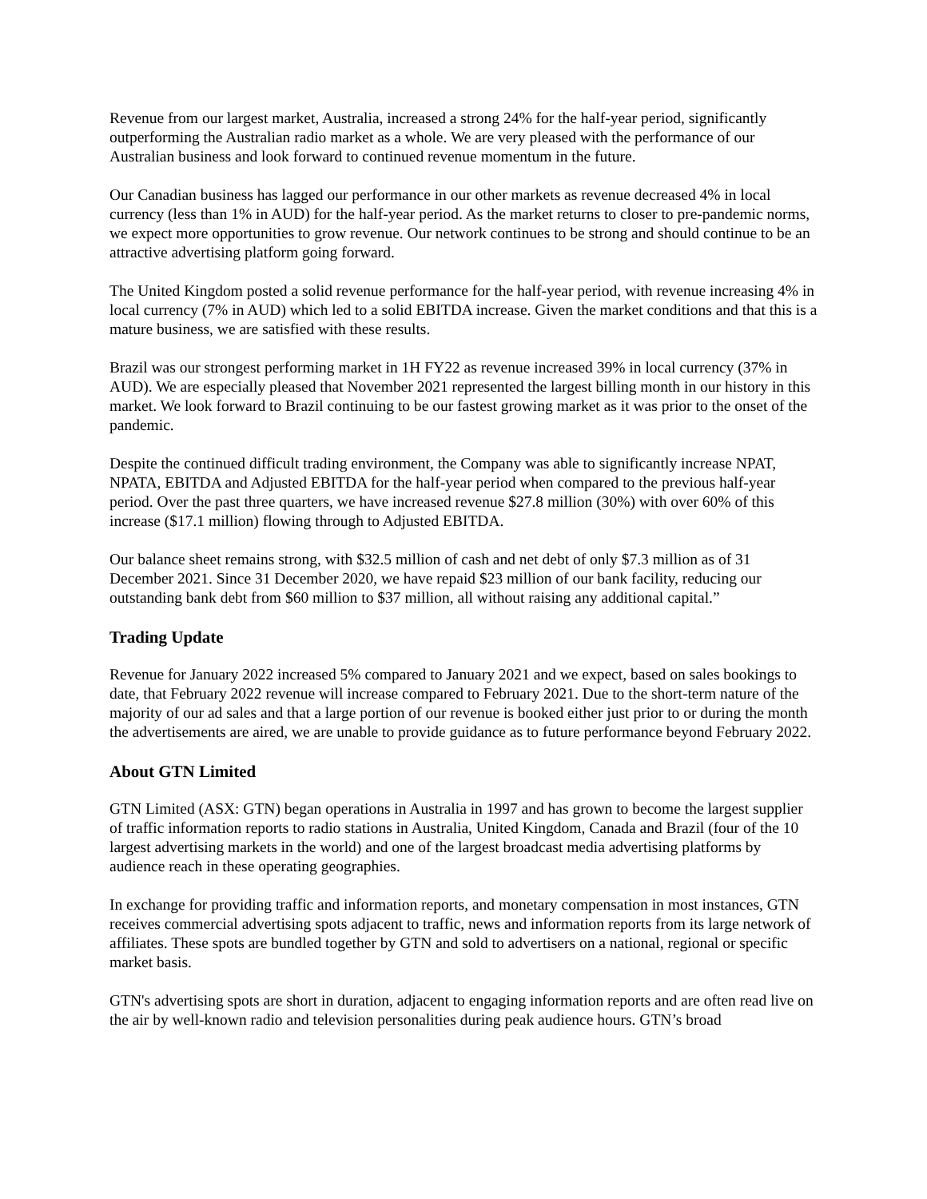Revenue from our largest market, Australia, increased a strong 24% for the half-year period, significantly outperforming the Australian radio market as a whole. We are very pleased with the performance of our Australian business and look forward to continued revenue momentum in the future.
Our Canadian business has lagged our performance in our other markets as revenue decreased 4% in local currency (less than 1% in AUD) for the half-year period. As the market returns to closer to pre-pandemic norms, we expect more opportunities to grow revenue. Our network continues to be strong and should continue to be an attractive advertising platform going forward.
The United Kingdom posted a solid revenue performance for the half-year period, with revenue increasing 4% in local currency (7% in AUD) which led to a solid EBITDA increase. Given the market conditions and that this is a mature business, we are satisfied with these results.
Brazil was our strongest performing market in 1H FY22 as revenue increased 39% in local currency (37% in AUD). We are especially pleased that November 2021 represented the largest billing month in our history in this market. We look forward to Brazil continuing to be our fastest growing market as it was prior to the onset of the pandemic.
Despite the continued difficult trading environment, the Company was able to significantly increase NPAT, NPATA, EBITDA and Adjusted EBITDA for the half-year period when compared to the previous half-year period. Over the past three quarters, we have increased revenue $27.8 million (30%) with over 60% of this increase ($17.1 million) flowing through to Adjusted EBITDA.
Our balance sheet remains strong, with $32.5 million of cash and net debt of only $7.3 million as of 31 December 2021. Since 31 December 2020, we have repaid $23 million of our bank facility, reducing our outstanding bank debt from $60 million to $37 million, all without raising any additional capital.”
Trading Update
Revenue for January 2022 increased 5% compared to January 2021 and we expect, based on sales bookings to date, that February 2022 revenue will increase compared to February 2021. Due to the short-term nature of the majority of our ad sales and that a large portion of our revenue is booked either just prior to or during the month the advertisements are aired, we are unable to provide guidance as to future performance beyond February 2022.
About GTN Limited
GTN Limited (ASX: GTN) began operations in Australia in 1997 and has grown to become the largest supplier of traffic information reports to radio stations in Australia, United Kingdom, Canada and Brazil (four of the 10 largest advertising markets in the world) and one of the largest broadcast media advertising platforms by audience reach in these operating geographies.
In exchange for providing traffic and information reports, and monetary compensation in most instances, GTN receives commercial advertising spots adjacent to traffic, news and information reports from its large network of affiliates. These spots are bundled together by GTN and sold to advertisers on a national, regional or specific market basis.
GTN's advertising spots are short in duration, adjacent to engaging information reports and are often read live on the air by well-known radio and television personalities during peak audience hours. GTN’s broad